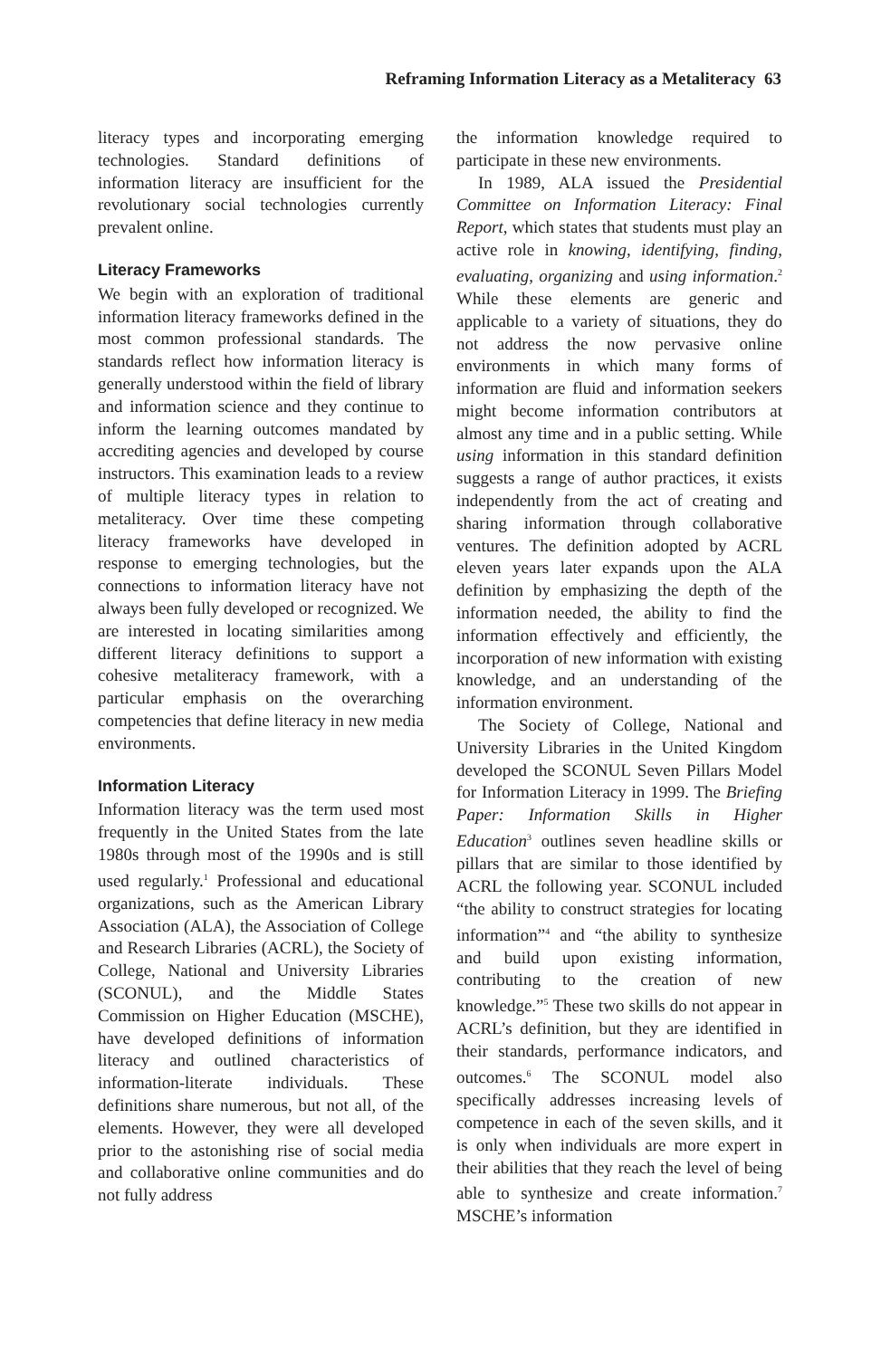Reframing Information Literacy as a Metaliteracy 63
literacy types and incorporating emerging technologies. Standard definitions of information literacy are insufficient for the revolutionary social technologies currently prevalent online.
Literacy Frameworks
We begin with an exploration of traditional information literacy frameworks defined in the most common professional standards. The standards reflect how information literacy is generally understood within the field of library and information science and they continue to inform the learning outcomes mandated by accrediting agencies and developed by course instructors. This examination leads to a review of multiple literacy types in relation to metaliteracy. Over time these competing literacy frameworks have developed in response to emerging technologies, but the connections to information literacy have not always been fully developed or recognized. We are interested in locating similarities among different literacy definitions to support a cohesive metaliteracy framework, with a particular emphasis on the overarching competencies that define literacy in new media environments.
Information Literacy
Information literacy was the term used most frequently in the United States from the late 1980s through most of the 1990s and is still used regularly.<sup>1</sup> Professional and educational organizations, such as the American Library Association (ALA), the Association of College and Research Libraries (ACRL), the Society of College, National and University Libraries (SCONUL), and the Middle States Commission on Higher Education (MSCHE), have developed definitions of information literacy and outlined characteristics of information-literate individuals. These definitions share numerous, but not all, of the elements. However, they were all developed prior to the astonishing rise of social media and collaborative online communities and do not fully address
the information knowledge required to participate in these new environments.
In 1989, ALA issued the Presidential Committee on Information Literacy: Final Report, which states that students must play an active role in knowing, identifying, finding, evaluating, organizing and using information.<sup>2</sup> While these elements are generic and applicable to a variety of situations, they do not address the now pervasive online environments in which many forms of information are fluid and information seekers might become information contributors at almost any time and in a public setting. While using information in this standard definition suggests a range of author practices, it exists independently from the act of creating and sharing information through collaborative ventures. The definition adopted by ACRL eleven years later expands upon the ALA definition by emphasizing the depth of the information needed, the ability to find the information effectively and efficiently, the incorporation of new information with existing knowledge, and an understanding of the information environment.
The Society of College, National and University Libraries in the United Kingdom developed the SCONUL Seven Pillars Model for Information Literacy in 1999. The Briefing Paper: Information Skills in Higher Education<sup>3</sup> outlines seven headline skills or pillars that are similar to those identified by ACRL the following year. SCONUL included “the ability to construct strategies for locating information”<sup>4</sup> and “the ability to synthesize and build upon existing information, contributing to the creation of new knowledge.”<sup>5</sup> These two skills do not appear in ACRL’s definition, but they are identified in their standards, performance indicators, and outcomes.<sup>6</sup> The SCONUL model also specifically addresses increasing levels of competence in each of the seven skills, and it is only when individuals are more expert in their abilities that they reach the level of being able to synthesize and create information.<sup>7</sup> MSCHE’s information